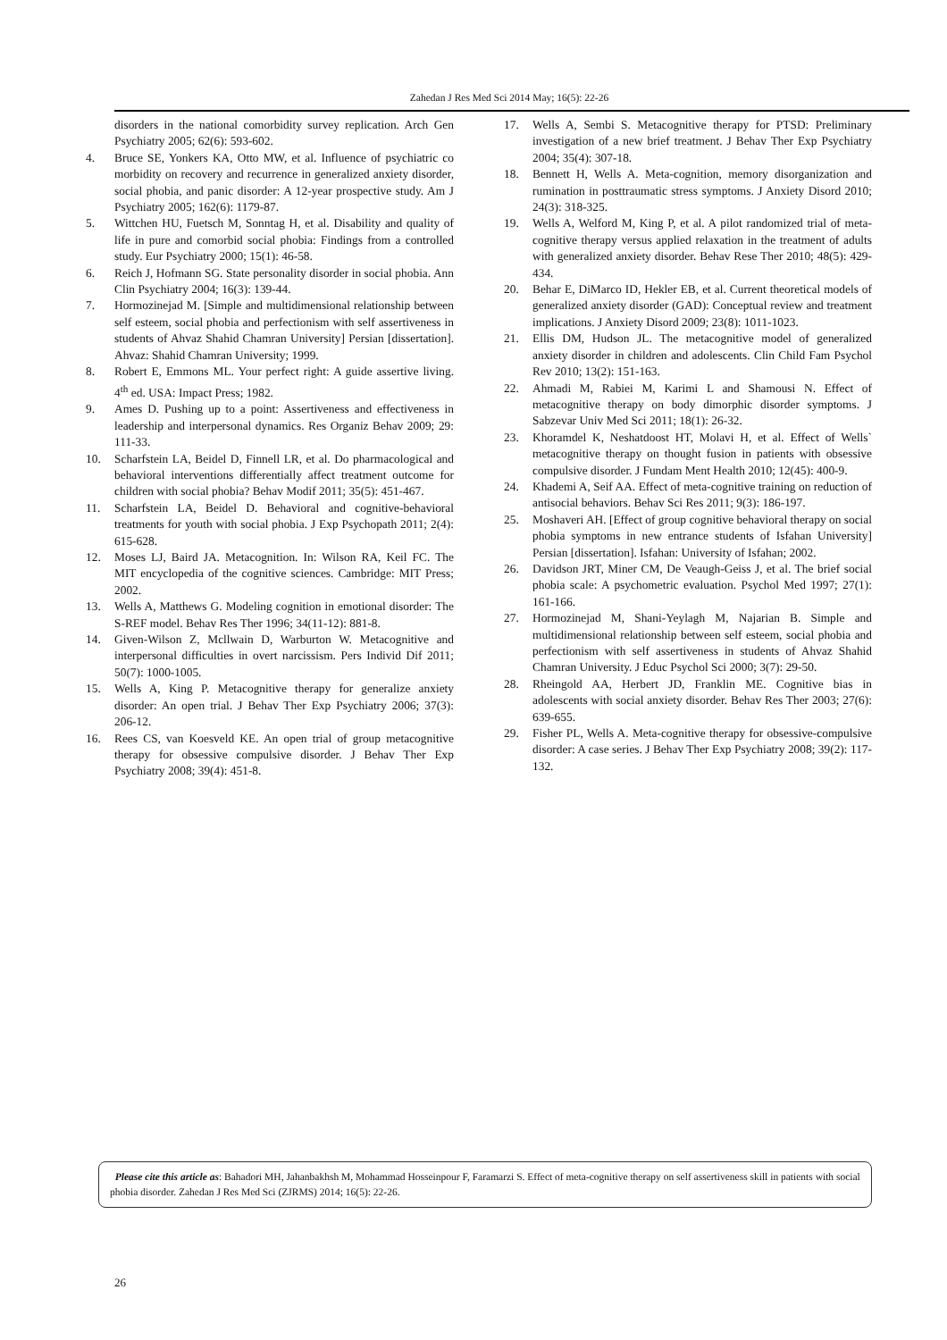Zahedan J Res Med Sci 2014 May; 16(5): 22-26
disorders in the national comorbidity survey replication. Arch Gen Psychiatry 2005; 62(6): 593-602.
4. Bruce SE, Yonkers KA, Otto MW, et al. Influence of psychiatric co morbidity on recovery and recurrence in generalized anxiety disorder, social phobia, and panic disorder: A 12-year prospective study. Am J Psychiatry 2005; 162(6): 1179-87.
5. Wittchen HU, Fuetsch M, Sonntag H, et al. Disability and quality of life in pure and comorbid social phobia: Findings from a controlled study. Eur Psychiatry 2000; 15(1): 46-58.
6. Reich J, Hofmann SG. State personality disorder in social phobia. Ann Clin Psychiatry 2004; 16(3): 139-44.
7. Hormozinejad M. [Simple and multidimensional relationship between self esteem, social phobia and perfectionism with self assertiveness in students of Ahvaz Shahid Chamran University] Persian [dissertation]. Ahvaz: Shahid Chamran University; 1999.
8. Robert E, Emmons ML. Your perfect right: A guide assertive living. 4<sup>th</sup> ed. USA: Impact Press; 1982.
9. Ames D. Pushing up to a point: Assertiveness and effectiveness in leadership and interpersonal dynamics. Res Organiz Behav 2009; 29: 111-33.
10. Scharfstein LA, Beidel D, Finnell LR, et al. Do pharmacological and behavioral interventions differentially affect treatment outcome for children with social phobia? Behav Modif 2011; 35(5): 451-467.
11. Scharfstein LA, Beidel D. Behavioral and cognitive-behavioral treatments for youth with social phobia. J Exp Psychopath 2011; 2(4): 615-628.
12. Moses LJ, Baird JA. Metacognition. In: Wilson RA, Keil FC. The MIT encyclopedia of the cognitive sciences. Cambridge: MIT Press; 2002.
13. Wells A, Matthews G. Modeling cognition in emotional disorder: The S-REF model. Behav Res Ther 1996; 34(11-12): 881-8.
14. Given-Wilson Z, Mcllwain D, Warburton W. Metacognitive and interpersonal difficulties in overt narcissism. Pers Individ Dif 2011; 50(7): 1000-1005.
15. Wells A, King P. Metacognitive therapy for generalize anxiety disorder: An open trial. J Behav Ther Exp Psychiatry 2006; 37(3): 206-12.
16. Rees CS, van Koesveld KE. An open trial of group metacognitive therapy for obsessive compulsive disorder. J Behav Ther Exp Psychiatry 2008; 39(4): 451-8.
17. Wells A, Sembi S. Metacognitive therapy for PTSD: Preliminary investigation of a new brief treatment. J Behav Ther Exp Psychiatry 2004; 35(4): 307-18.
18. Bennett H, Wells A. Meta-cognition, memory disorganization and rumination in posttraumatic stress symptoms. J Anxiety Disord 2010; 24(3): 318-325.
19. Wells A, Welford M, King P, et al. A pilot randomized trial of meta-cognitive therapy versus applied relaxation in the treatment of adults with generalized anxiety disorder. Behav Rese Ther 2010; 48(5): 429-434.
20. Behar E, DiMarco ID, Hekler EB, et al. Current theoretical models of generalized anxiety disorder (GAD): Conceptual review and treatment implications. J Anxiety Disord 2009; 23(8): 1011-1023.
21. Ellis DM, Hudson JL. The metacognitive model of generalized anxiety disorder in children and adolescents. Clin Child Fam Psychol Rev 2010; 13(2): 151-163.
22. Ahmadi M, Rabiei M, Karimi L and Shamousi N. Effect of metacognitive therapy on body dimorphic disorder symptoms. J Sabzevar Univ Med Sci 2011; 18(1): 26-32.
23. Khoramdel K, Neshatdoost HT, Molavi H, et al. Effect of Wells` metacognitive therapy on thought fusion in patients with obsessive compulsive disorder. J Fundam Ment Health 2010; 12(45): 400-9.
24. Khademi A, Seif AA. Effect of meta-cognitive training on reduction of antisocial behaviors. Behav Sci Res 2011; 9(3): 186-197.
25. Moshaveri AH. [Effect of group cognitive behavioral therapy on social phobia symptoms in new entrance students of Isfahan University] Persian [dissertation]. Isfahan: University of Isfahan; 2002.
26. Davidson JRT, Miner CM, De Veaugh-Geiss J, et al. The brief social phobia scale: A psychometric evaluation. Psychol Med 1997; 27(1): 161-166.
27. Hormozinejad M, Shani-Yeylagh M, Najarian B. Simple and multidimensional relationship between self esteem, social phobia and perfectionism with self assertiveness in students of Ahvaz Shahid Chamran University. J Educ Psychol Sci 2000; 3(7): 29-50.
28. Rheingold AA, Herbert JD, Franklin ME. Cognitive bias in adolescents with social anxiety disorder. Behav Res Ther 2003; 27(6): 639-655.
29. Fisher PL, Wells A. Meta-cognitive therapy for obsessive-compulsive disorder: A case series. J Behav Ther Exp Psychiatry 2008; 39(2): 117-132.
Please cite this article as: Bahadori MH, Jahanbakhsh M, Mohammad Hosseinpour F, Faramarzi S. Effect of meta-cognitive therapy on self assertiveness skill in patients with social phobia disorder. Zahedan J Res Med Sci (ZJRMS) 2014; 16(5): 22-26.
26